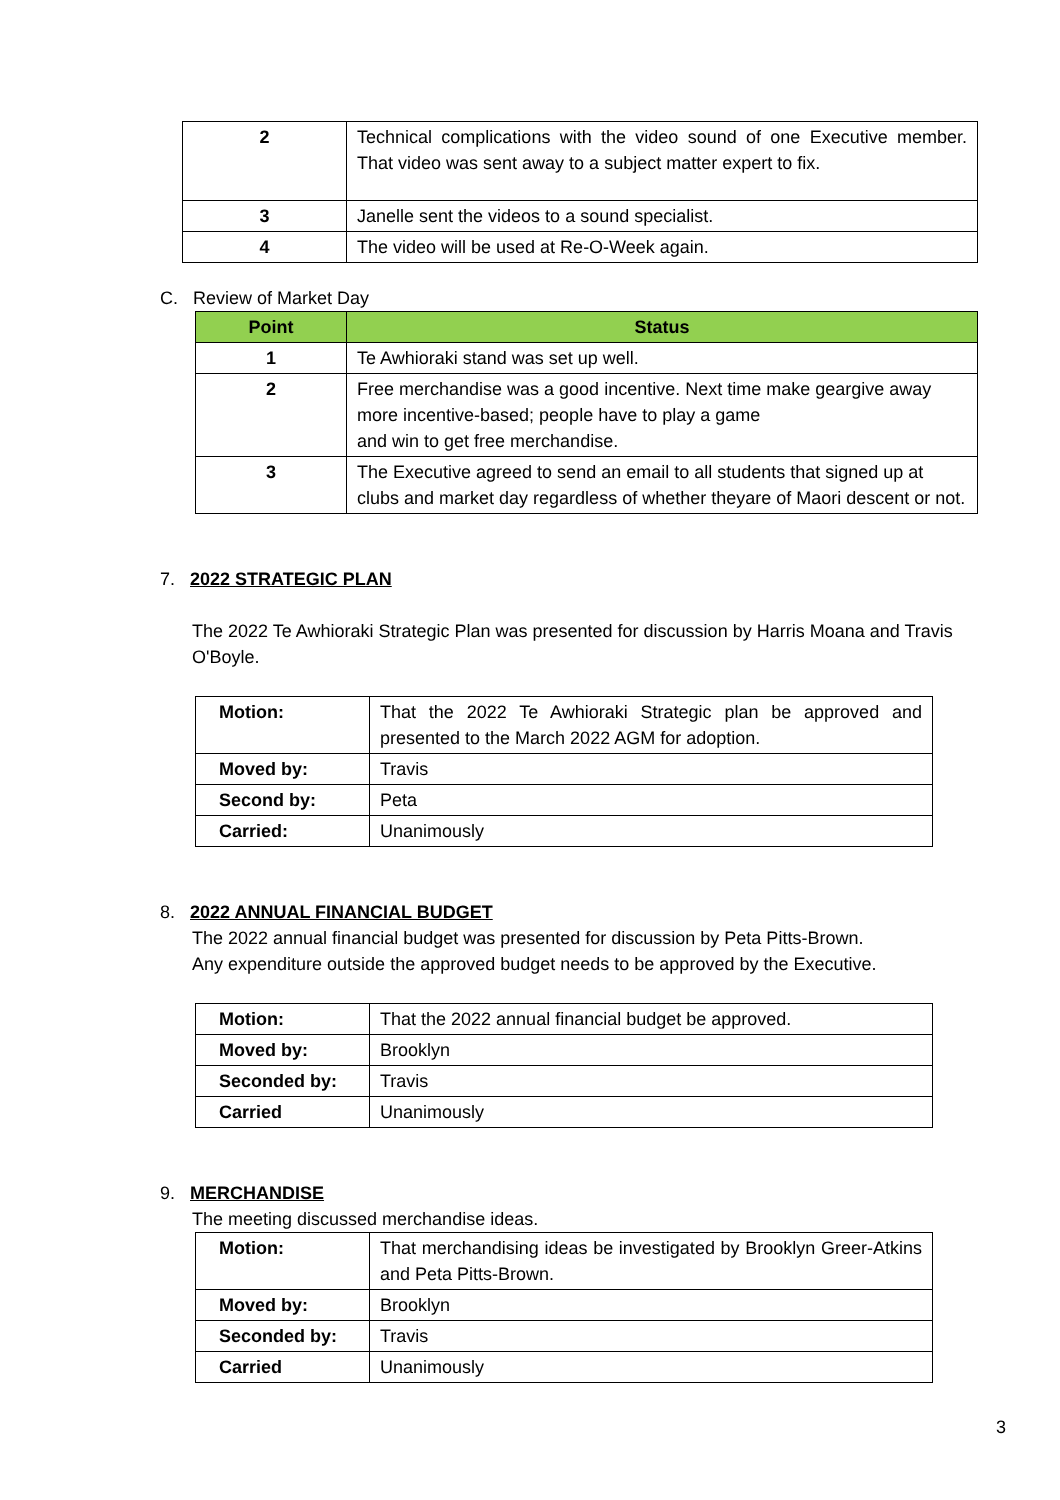| 2 | Technical complications with the video sound of one Executive member. That video was sent away to a subject matter expert to fix. |
| 3 | Janelle sent the videos to a sound specialist. |
| 4 | The video will be used at Re-O-Week again. |
C. Review of Market Day
| Point | Status |
| --- | --- |
| 1 | Te Awhioraki stand was set up well. |
| 2 | Free merchandise was a good incentive. Next time make geargive away more incentive-based; people have to play a game and win to get free merchandise. |
| 3 | The Executive agreed to send an email to all students that signed up at clubs and market day regardless of whether theyare of Maori descent or not. |
7. 2022 STRATEGIC PLAN
The 2022 Te Awhioraki Strategic Plan was presented for discussion by Harris Moana and Travis O'Boyle.
| Motion: | That the 2022 Te Awhioraki Strategic plan be approved and presented to the March 2022 AGM for adoption. |
| Moved by: | Travis |
| Second by: | Peta |
| Carried: | Unanimously |
8. 2022 ANNUAL FINANCIAL BUDGET
The 2022 annual financial budget was presented for discussion by Peta Pitts-Brown.
Any expenditure outside the approved budget needs to be approved by the Executive.
| Motion: | That the 2022 annual financial budget be approved. |
| Moved by: | Brooklyn |
| Seconded by: | Travis |
| Carried | Unanimously |
9. MERCHANDISE
The meeting discussed merchandise ideas.
| Motion: | That merchandising ideas be investigated by Brooklyn Greer-Atkins and Peta Pitts-Brown. |
| Moved by: | Brooklyn |
| Seconded by: | Travis |
| Carried | Unanimously |
3